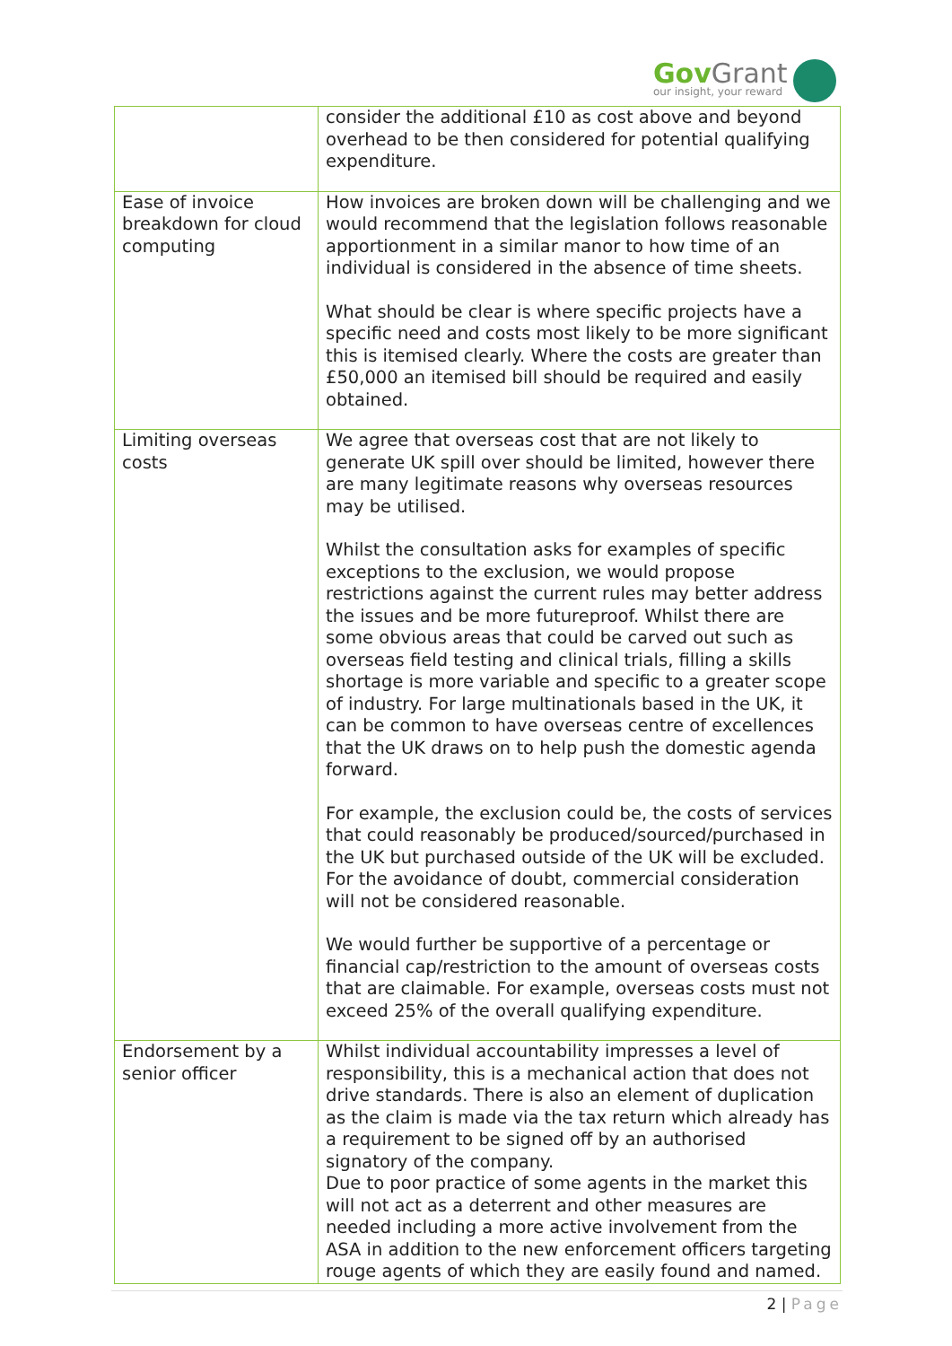GovGrant
our insight, your reward
| | consider the additional £10 as cost above and beyond overhead to be then considered for potential qualifying expenditure. |
| Ease of invoice breakdown for cloud computing | How invoices are broken down will be challenging and we would recommend that the legislation follows reasonable apportionment in a similar manor to how time of an individual is considered in the absence of time sheets. What should be clear is where specific projects have a specific need and costs most likely to be more significant this is itemised clearly. Where the costs are greater than £50,000 an itemised bill should be required and easily obtained. |
| Limiting overseas costs | We agree that overseas cost that are not likely to generate UK spill over should be limited, however there are many legitimate reasons why overseas resources may be utilised. Whilst the consultation asks for examples of specific exceptions to the exclusion, we would propose restrictions against the current rules may better address the issues and be more futureproof. Whilst there are some obvious areas that could be carved out such as overseas field testing and clinical trials, filling a skills shortage is more variable and specific to a greater scope of industry. For large multinationals based in the UK, it can be common to have overseas centre of excellences that the UK draws on to help push the domestic agenda forward. For example, the exclusion could be, the costs of services that could reasonably be produced/sourced/purchased in the UK but purchased outside of the UK will be excluded. For the avoidance of doubt, commercial consideration will not be considered reasonable. We would further be supportive of a percentage or financial cap/restriction to the amount of overseas costs that are claimable. For example, overseas costs must not exceed 25% of the overall qualifying expenditure. |
| Endorsement by a senior officer | Whilst individual accountability impresses a level of responsibility, this is a mechanical action that does not drive standards. There is also an element of duplication as the claim is made via the tax return which already has a requirement to be signed off by an authorised signatory of the company. Due to poor practice of some agents in the market this will not act as a deterrent and other measures are needed including a more active involvement from the ASA in addition to the new enforcement officers targeting rouge agents of which they are easily found and named. |
2 | Page